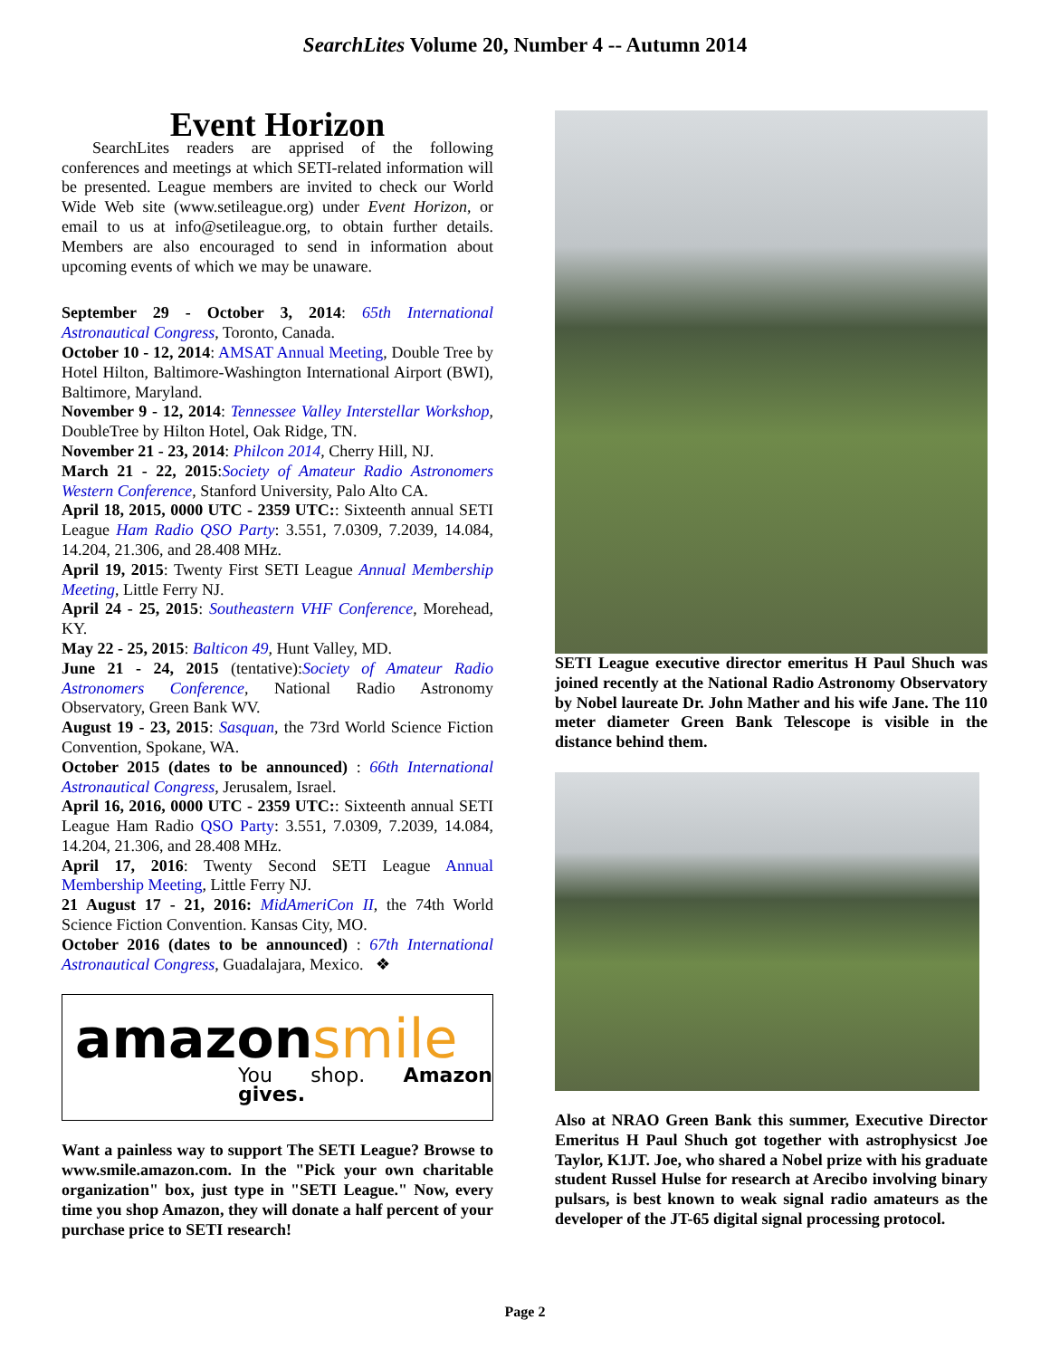SearchLites Volume 20, Number 4 -- Autumn 2014
Event Horizon
SearchLites readers are apprised of the following conferences and meetings at which SETI-related information will be presented. League members are invited to check our World Wide Web site (www.setileague.org) under Event Horizon, or email to us at info@setileague.org, to obtain further details. Members are also encouraged to send in information about upcoming events of which we may be unaware.
September 29 - October 3, 2014: 65th International Astronautical Congress, Toronto, Canada.
October 10 - 12, 2014: AMSAT Annual Meeting, Double Tree by Hotel Hilton, Baltimore-Washington International Airport (BWI), Baltimore, Maryland.
November 9 - 12, 2014: Tennessee Valley Interstellar Workshop, DoubleTree by Hilton Hotel, Oak Ridge, TN.
November 21 - 23, 2014: Philcon 2014, Cherry Hill, NJ.
March 21 - 22, 2015:Society of Amateur Radio Astronomers Western Conference, Stanford University, Palo Alto CA.
April 18, 2015, 0000 UTC - 2359 UTC:: Sixteenth annual SETI League Ham Radio QSO Party: 3.551, 7.0309, 7.2039, 14.084, 14.204, 21.306, and 28.408 MHz.
April 19, 2015: Twenty First SETI League Annual Membership Meeting, Little Ferry NJ.
April 24 - 25, 2015: Southeastern VHF Conference, Morehead, KY.
May 22 - 25, 2015: Balticon 49, Hunt Valley, MD.
June 21 - 24, 2015 (tentative):Society of Amateur Radio Astronomers Conference, National Radio Astronomy Observatory, Green Bank WV.
August 19 - 23, 2015: Sasquan, the 73rd World Science Fiction Convention, Spokane, WA.
October 2015 (dates to be announced) : 66th International Astronautical Congress, Jerusalem, Israel.
April 16, 2016, 0000 UTC - 2359 UTC:: Sixteenth annual SETI League Ham Radio QSO Party: 3.551, 7.0309, 7.2039, 14.084, 14.204, 21.306, and 28.408 MHz.
April 17, 2016: Twenty Second SETI League Annual Membership Meeting, Little Ferry NJ.
21 August 17 - 21, 2016: MidAmeriCon II, the 74th World Science Fiction Convention. Kansas City, MO.
October 2016 (dates to be announced) : 67th International Astronautical Congress, Guadalajara, Mexico. ❖
amazonsmile
You shop. Amazon gives.
Want a painless way to support The SETI League? Browse to www.smile.amazon.com. In the "Pick your own charitable organization" box, just type in "SETI League." Now, every time you shop Amazon, they will donate a half percent of your purchase price to SETI research!
SETI League executive director emeritus H Paul Shuch was joined recently at the National Radio Astronomy Observatory by Nobel laureate Dr. John Mather and his wife Jane. The 110 meter diameter Green Bank Telescope is visible in the distance behind them.
Also at NRAO Green Bank this summer, Executive Director Emeritus H Paul Shuch got together with astrophysicst Joe Taylor, K1JT. Joe, who shared a Nobel prize with his graduate student Russel Hulse for research at Arecibo involving binary pulsars, is best known to weak signal radio amateurs as the developer of the JT-65 digital signal processing protocol.
Page 2